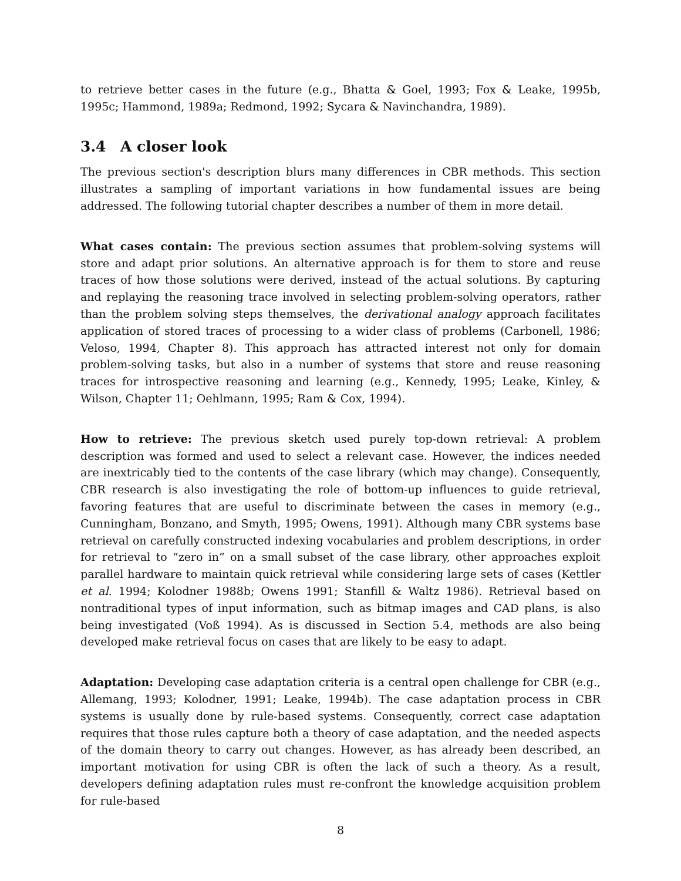to retrieve better cases in the future (e.g., Bhatta & Goel, 1993; Fox & Leake, 1995b, 1995c; Hammond, 1989a; Redmond, 1992; Sycara & Navinchandra, 1989).
3.4 A closer look
The previous section's description blurs many differences in CBR methods. This section illustrates a sampling of important variations in how fundamental issues are being addressed. The following tutorial chapter describes a number of them in more detail.
What cases contain: The previous section assumes that problem-solving systems will store and adapt prior solutions. An alternative approach is for them to store and reuse traces of how those solutions were derived, instead of the actual solutions. By capturing and replaying the reasoning trace involved in selecting problem-solving operators, rather than the problem solving steps themselves, the derivational analogy approach facilitates application of stored traces of processing to a wider class of problems (Carbonell, 1986; Veloso, 1994, Chapter 8). This approach has attracted interest not only for domain problem-solving tasks, but also in a number of systems that store and reuse reasoning traces for introspective reasoning and learning (e.g., Kennedy, 1995; Leake, Kinley, & Wilson, Chapter 11; Oehlmann, 1995; Ram & Cox, 1994).
How to retrieve: The previous sketch used purely top-down retrieval: A problem description was formed and used to select a relevant case. However, the indices needed are inextricably tied to the contents of the case library (which may change). Consequently, CBR research is also investigating the role of bottom-up influences to guide retrieval, favoring features that are useful to discriminate between the cases in memory (e.g., Cunningham, Bonzano, and Smyth, 1995; Owens, 1991). Although many CBR systems base retrieval on carefully constructed indexing vocabularies and problem descriptions, in order for retrieval to “zero in” on a small subset of the case library, other approaches exploit parallel hardware to maintain quick retrieval while considering large sets of cases (Kettler et al. 1994; Kolodner 1988b; Owens 1991; Stanfill & Waltz 1986). Retrieval based on nontraditional types of input information, such as bitmap images and CAD plans, is also being investigated (Voß 1994). As is discussed in Section 5.4, methods are also being developed make retrieval focus on cases that are likely to be easy to adapt.
Adaptation: Developing case adaptation criteria is a central open challenge for CBR (e.g., Allemang, 1993; Kolodner, 1991; Leake, 1994b). The case adaptation process in CBR systems is usually done by rule-based systems. Consequently, correct case adaptation requires that those rules capture both a theory of case adaptation, and the needed aspects of the domain theory to carry out changes. However, as has already been described, an important motivation for using CBR is often the lack of such a theory. As a result, developers defining adaptation rules must re-confront the knowledge acquisition problem for rule-based
8